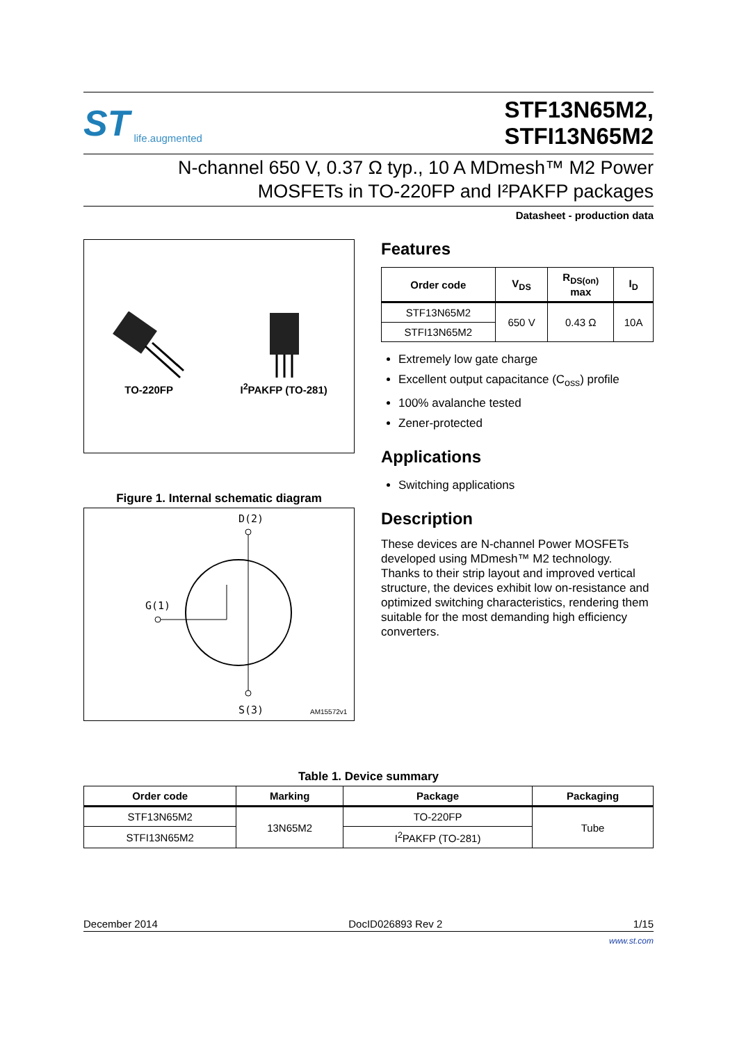ST life.augmented
STF13N65M2,
STFI13N65M2
N-channel 650 V, 0.37 Ω typ., 10 A MDmesh™ M2 Power
MOSFETs in TO-220FP and I²PAKFP packages
Datasheet - production data
TO-220FP
I<sup>2</sup>PAKFP (TO-281)
Figure 1. Internal schematic diagram
D(2)
G(1)
S(3)
AM15572v1
Features
| Order code | V<sub>DS</sub> | R<sub>DS(on)</sub> max | I<sub>D</sub> |
| --- | --- | --- | --- |
| STF13N65M2 | 650 V | 0.43 Ω | 10A |
| STFI13N65M2 | | | |
Extremely low gate charge
Excellent output capacitance (C<sub>oss</sub>) profile
100% avalanche tested
Zener-protected
Applications
Switching applications
Description
These devices are N-channel Power MOSFETs developed using MDmesh™ M2 technology. Thanks to their strip layout and improved vertical structure, the devices exhibit low on-resistance and optimized switching characteristics, rendering them suitable for the most demanding high efficiency converters.
Table 1. Device summary
| Order code | Marking | Package | Packaging |
| --- | --- | --- | --- |
| STF13N65M2 | 13N65M2 | TO-220FP | Tube |
| STFI13N65M2 | | I<sup>2</sup>PAKFP (TO-281) | |
December 2014 DocID026893 Rev 2 1/15
www.st.com